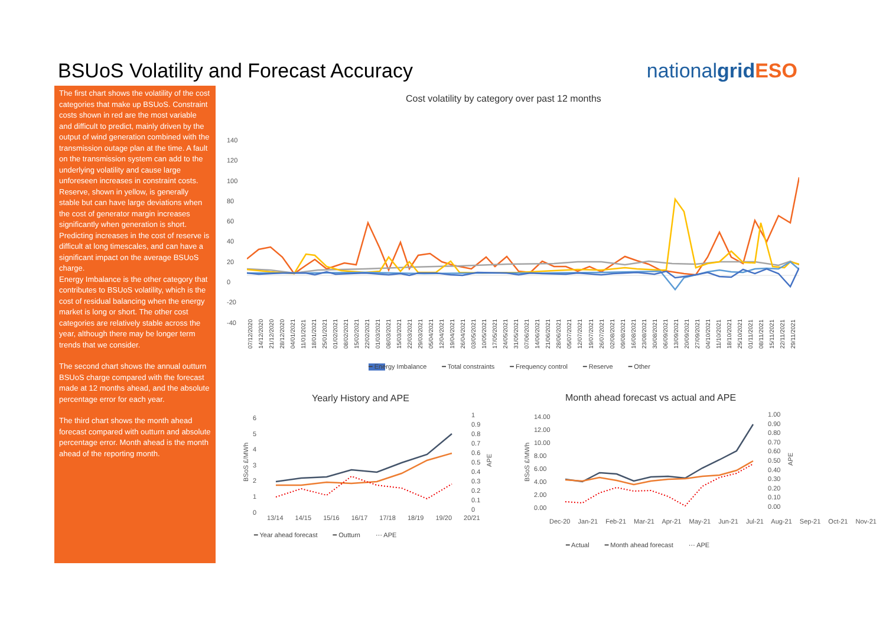BSUoS Volatility and Forecast Accuracy
nationalgrid ESO
The first chart shows the volatility of the cost categories that make up BSUoS. Constraint costs shown in red are the most variable and difficult to predict, mainly driven by the output of wind generation combined with the transmission outage plan at the time. A fault on the transmission system can add to the underlying volatility and cause large unforeseen increases in constraint costs.
Reserve, shown in yellow, is generally stable but can have large deviations when the cost of generator margin increases significantly when generation is short.
Predicting increases in the cost of reserve is difficult at long timescales, and can have a significant impact on the average BSUoS charge.
Energy Imbalance is the other category that contributes to BSUoS volatility, which is the cost of residual balancing when the energy market is long or short. The other cost categories are relatively stable across the year, although there may be longer term trends that we consider.
The second chart shows the annual outturn BSUoS charge compared with the forecast made at 12 months ahead, and the absolute percentage error for each year.
The third chart shows the month ahead forecast compared with outturn and absolute percentage error. Month ahead is the month ahead of the reporting month.
Cost volatility by category over past 12 months
140
120
100
80
60
40
20
0
-20
-40
07/12/2020 14/12/2020 21/12/2020 28/12/2020 04/01/2021 11/01/2021 18/01/2021 25/01/2021 01/02/2021 08/02/2021 15/02/2021 22/02/2021 01/03/2021 08/03/2021 15/03/2021 22/03/2021 29/03/2021 05/04/2021 12/04/2021 19/04/2021 26/04/2021 03/05/2021 10/05/2021 17/05/2021 24/05/2021 31/05/2021 07/06/2021 14/06/2021 21/06/2021 28/06/2021 05/07/2021 12/07/2021 19/07/2021 26/07/2021 02/08/2021 09/08/2021 16/08/2021 23/08/2021 30/08/2021 06/09/2021 13/09/2021 20/09/2021 27/09/2021 04/10/2021 11/10/2021 18/10/2021 25/10/2021 01/11/2021 08/11/2021 15/11/2021 22/11/2021 29/11/2021
━ Energy Imbalance ━ Total constraints ━ Frequency control ━ Reserve ━ Other
Yearly History and APE
6
5
4
3
2
1
0
BSoS £/MWh
1
0.9
0.8
0.7
0.6
0.5
0.4
0.3
0.2
0.1
0
APE
13/14 14/15 15/16 16/17 17/18 18/19 19/20 20/21
━ Year ahead forecast ━ Outturn ⋯ APE
Month ahead forecast vs actual and APE
14.00
12.00
10.00
8.00
6.00
4.00
2.00
0.00
BSoS £/MWh
1.00
0.90
0.80
0.70
0.60
0.50
0.40
0.30
0.20
0.10
0.00
APE
Dec-20 Jan-21 Feb-21 Mar-21 Apr-21 May-21 Jun-21 Jul-21 Aug-21 Sep-21 Oct-21 Nov-21
━ Actual ━ Month ahead forecast ⋯ APE